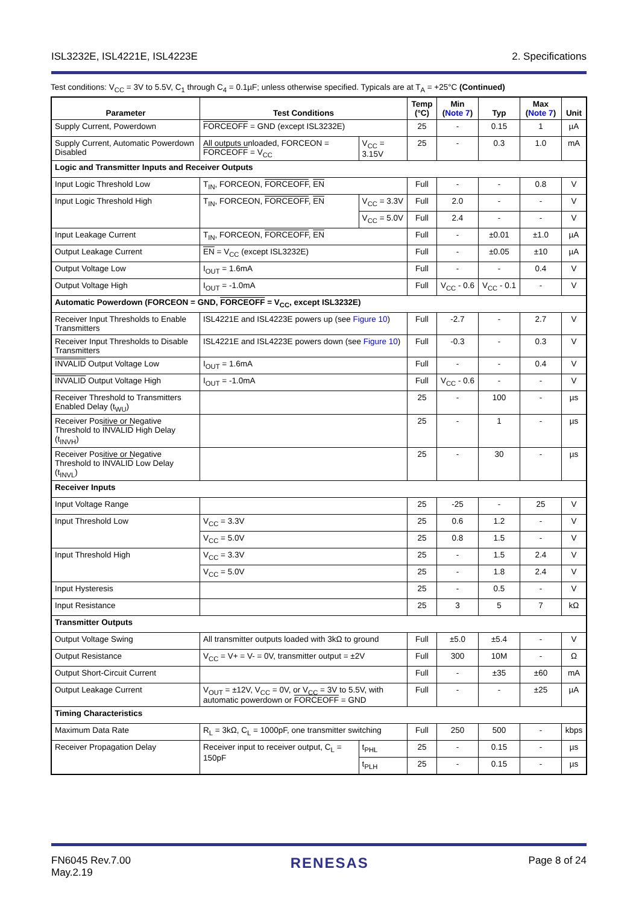ISL3232E, ISL4221E, ISL4223E 2. Specifications
Test conditions: V<sub>CC</sub> = 3V to 5.5V, C<sub>1</sub> through C<sub>4</sub> = 0.1µF; unless otherwise specified. Typicals are at T<sub>A</sub> = +25°C (Continued)
| Parameter | Test Conditions | | Temp (°C) | Min ( Note 7 ) | Typ | Max ( Note 7 ) | Unit |
| --- | --- | --- | --- | --- | --- | --- | --- |
| Supply Current, Powerdown | FORCEOFF = GND (except ISL3232E) | | 25 | - | 0.15 | 1 | µA |
| Supply Current, Automatic Powerdown Disabled | All outputs unloaded, FORCEON = FORCEOFF = V<sub>CC</sub> | V<sub>CC</sub> = 3.15V | 25 | - | 0.3 | 1.0 | mA |
| Logic and Transmitter Inputs and Receiver Outputs | | | | | | | |
| Input Logic Threshold Low | T<sub>IN</sub>, FORCEON, FORCEOFF , EN | | Full | - | - | 0.8 | V |
| Input Logic Threshold High | T<sub>IN</sub>, FORCEON, FORCEOFF , EN | V<sub>CC</sub> = 3.3V | Full | 2.0 | - | - | V |
| | | V<sub>CC</sub> = 5.0V | Full | 2.4 | - | - | V |
| Input Leakage Current | T<sub>IN</sub>, FORCEON, FORCEOFF , EN | | Full | - | ±0.01 | ±1.0 | µA |
| Output Leakage Current | EN = V<sub>CC</sub> (except ISL3232E) | | Full | - | ±0.05 | ±10 | µA |
| Output Voltage Low | I<sub>OUT</sub> = 1.6mA | | Full | - | - | 0.4 | V |
| Output Voltage High | I<sub>OUT</sub> = -1.0mA | | Full | V<sub>CC</sub> - 0.6 | V<sub>CC</sub> - 0.1 | - | V |
| Automatic Powerdown (FORCEON = GND, FORCEOFF = V<sub>CC</sub>, except ISL3232E) | | | | | | | |
| Receiver Input Thresholds to Enable Transmitters | ISL4221E and ISL4223E powers up (see Figure 10 ) | | Full | -2.7 | - | 2.7 | V |
| Receiver Input Thresholds to Disable Transmitters | ISL4221E and ISL4223E powers down (see Figure 10 ) | | Full | -0.3 | - | 0.3 | V |
| INVALID Output Voltage Low | I<sub>OUT</sub> = 1.6mA | | Full | - | - | 0.4 | V |
| INVALID Output Voltage High | I<sub>OUT</sub> = -1.0mA | | Full | V<sub>CC</sub> - 0.6 | - | - | V |
| Receiver Threshold to Transmitters Enabled Delay (t<sub>WU</sub>) | | | 25 | - | 100 | - | µs |
| Receiver Positive or Negative Threshold to INVALID High Delay (t<sub>INVH</sub>) | | | 25 | - | 1 | - | µs |
| Receiver Positive or Negative Threshold to INVALID Low Delay (t<sub>INVL</sub>) | | | 25 | - | 30 | - | µs |
| Receiver Inputs | | | | | | | |
| Input Voltage Range | | | 25 | -25 | - | 25 | V |
| Input Threshold Low | V<sub>CC</sub> = 3.3V | | 25 | 0.6 | 1.2 | - | V |
| | V<sub>CC</sub> = 5.0V | | 25 | 0.8 | 1.5 | - | V |
| Input Threshold High | V<sub>CC</sub> = 3.3V | | 25 | - | 1.5 | 2.4 | V |
| | V<sub>CC</sub> = 5.0V | | 25 | - | 1.8 | 2.4 | V |
| Input Hysteresis | | | 25 | - | 0.5 | - | V |
| Input Resistance | | | 25 | 3 | 5 | 7 | kΩ |
| Transmitter Outputs | | | | | | | |
| Output Voltage Swing | All transmitter outputs loaded with 3kΩ to ground | | Full | ±5.0 | ±5.4 | - | V |
| Output Resistance | V<sub>CC</sub> = V+ = V- = 0V, transmitter output = ±2V | | Full | 300 | 10M | - | Ω |
| Output Short-Circuit Current | | | Full | - | ±35 | ±60 | mA |
| Output Leakage Current | V<sub>OUT</sub> = ±12V, V<sub>CC</sub> = 0V, or V<sub>CC</sub> = 3V to 5.5V, with automatic powerdown or FORCEOFF = GND | | Full | - | - | ±25 | µA |
| Timing Characteristics | | | | | | | |
| Maximum Data Rate | R<sub>L</sub> = 3kΩ, C<sub>L</sub> = 1000pF, one transmitter switching | | Full | 250 | 500 | - | kbps |
| Receiver Propagation Delay | Receiver input to receiver output, C<sub>L</sub> = 150pF | t<sub>PHL</sub> | 25 | - | 0.15 | - | µs |
| | | t<sub>PLH</sub> | 25 | - | 0.15 | - | µs |
FN6045 Rev.7.00
May.2.19 RENESAS Page 8 of 24